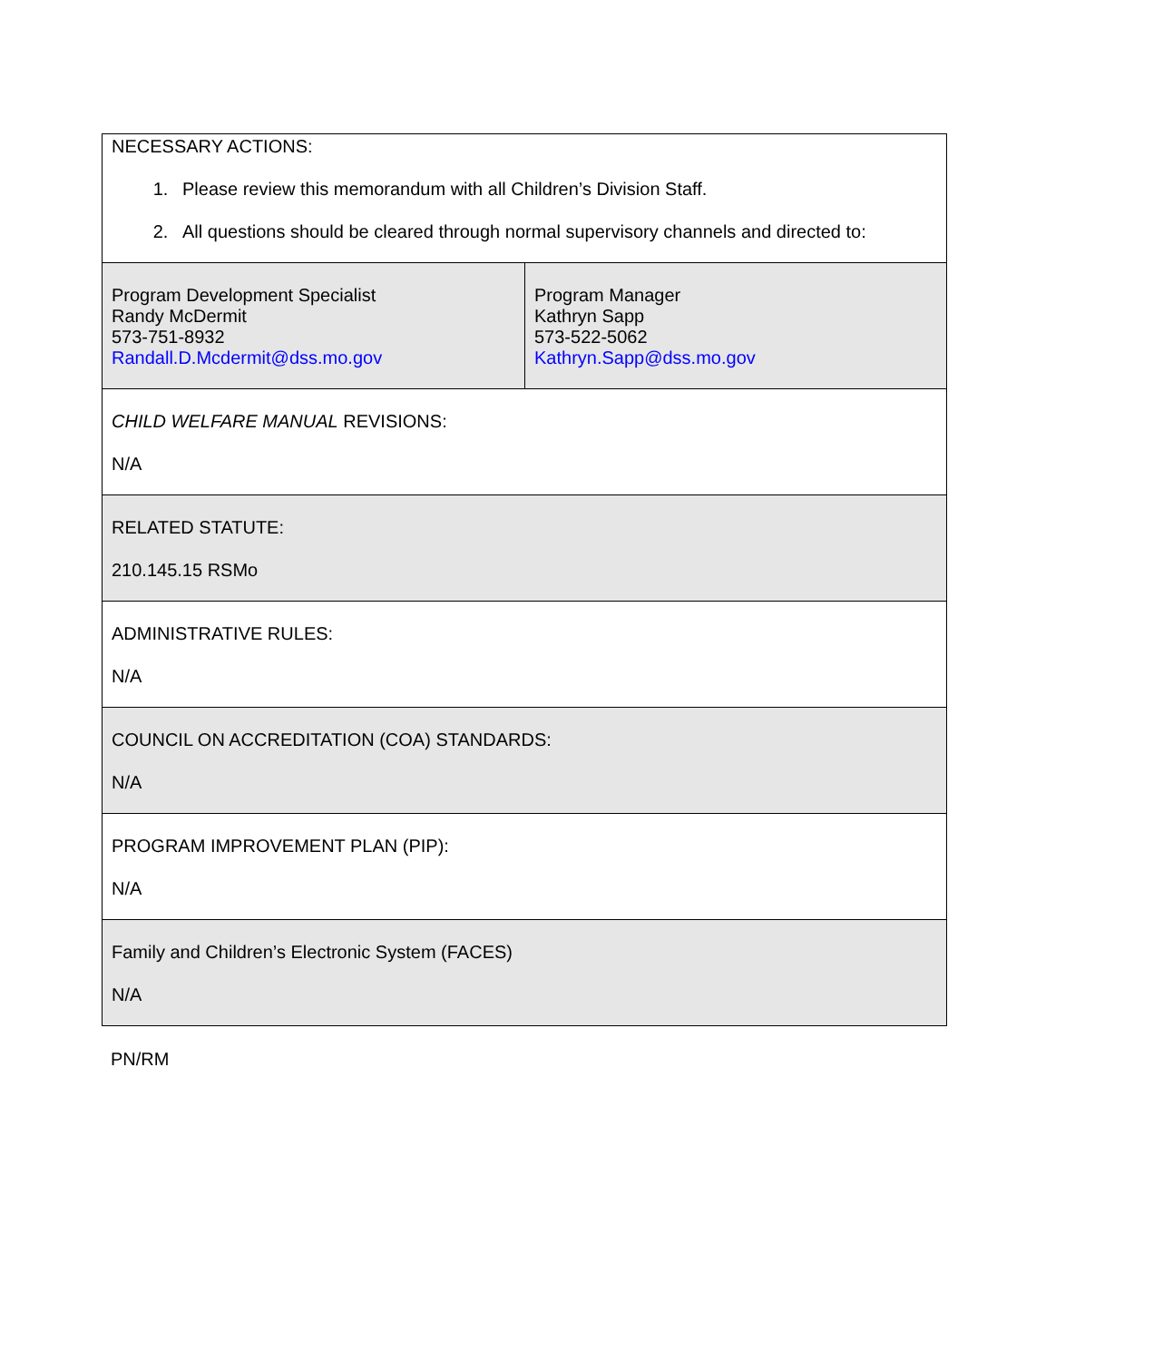| NECESSARY ACTIONS: 1. Please review this memorandum with all Children’s Division Staff. 2. All questions should be cleared through normal supervisory channels and directed to: | |
| Program Development Specialist Randy McDermit 573-751-8932 Randall.D.Mcdermit@dss.mo.gov | Program Manager Kathryn Sapp 573-522-5062 Kathryn.Sapp@dss.mo.gov |
| CHILD WELFARE MANUAL REVISIONS: N/A | |
| RELATED STATUTE: 210.145.15 RSMo | |
| ADMINISTRATIVE RULES: N/A | |
| COUNCIL ON ACCREDITATION (COA) STANDARDS: N/A | |
| PROGRAM IMPROVEMENT PLAN (PIP): N/A | |
| Family and Children’s Electronic System (FACES) N/A | |
PN/RM